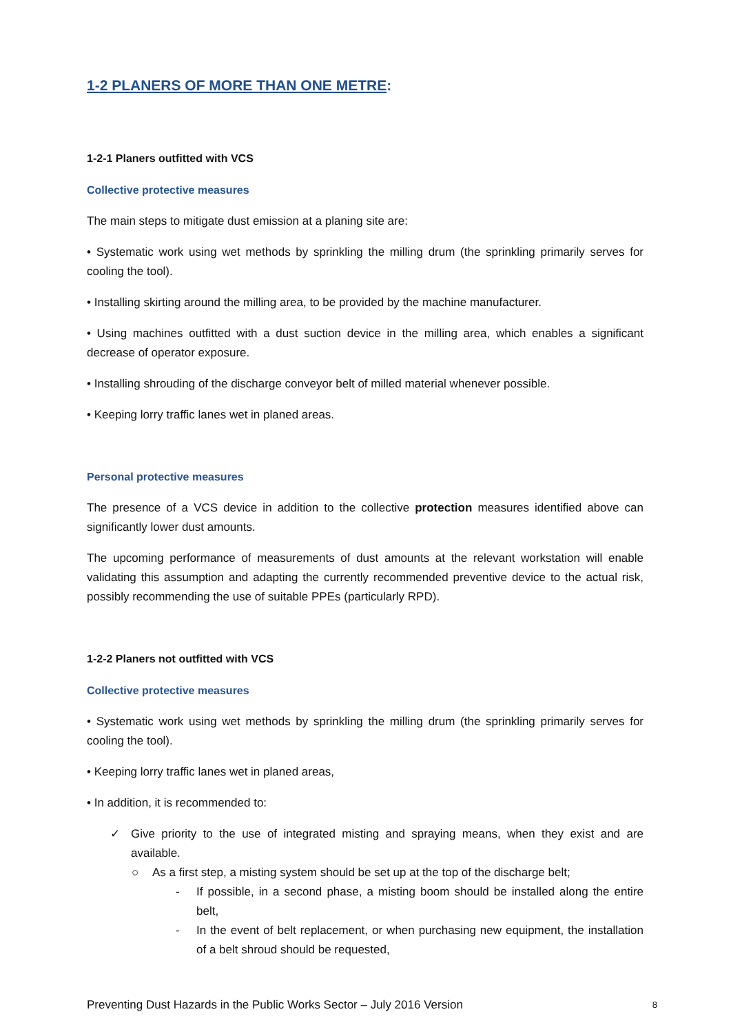1-2 PLANERS OF MORE THAN ONE METRE:
1-2-1 Planers outfitted with VCS
Collective protective measures
The main steps to mitigate dust emission at a planing site are:
• Systematic work using wet methods by sprinkling the milling drum (the sprinkling primarily serves for cooling the tool).
• Installing skirting around the milling area, to be provided by the machine manufacturer.
• Using machines outfitted with a dust suction device in the milling area, which enables a significant decrease of operator exposure.
• Installing shrouding of the discharge conveyor belt of milled material whenever possible.
• Keeping lorry traffic lanes wet in planed areas.
Personal protective measures
The presence of a VCS device in addition to the collective protection measures identified above can significantly lower dust amounts.
The upcoming performance of measurements of dust amounts at the relevant workstation will enable validating this assumption and adapting the currently recommended preventive device to the actual risk, possibly recommending the use of suitable PPEs (particularly RPD).
1-2-2 Planers not outfitted with VCS
Collective protective measures
• Systematic work using wet methods by sprinkling the milling drum (the sprinkling primarily serves for cooling the tool).
• Keeping lorry traffic lanes wet in planed areas,
• In addition, it is recommended to:
✓ Give priority to the use of integrated misting and spraying means, when they exist and are available.
○ As a first step, a misting system should be set up at the top of the discharge belt;
- If possible, in a second phase, a misting boom should be installed along the entire belt,
- In the event of belt replacement, or when purchasing new equipment, the installation of a belt shroud should be requested,
Preventing Dust Hazards in the Public Works Sector – July 2016 Version 8